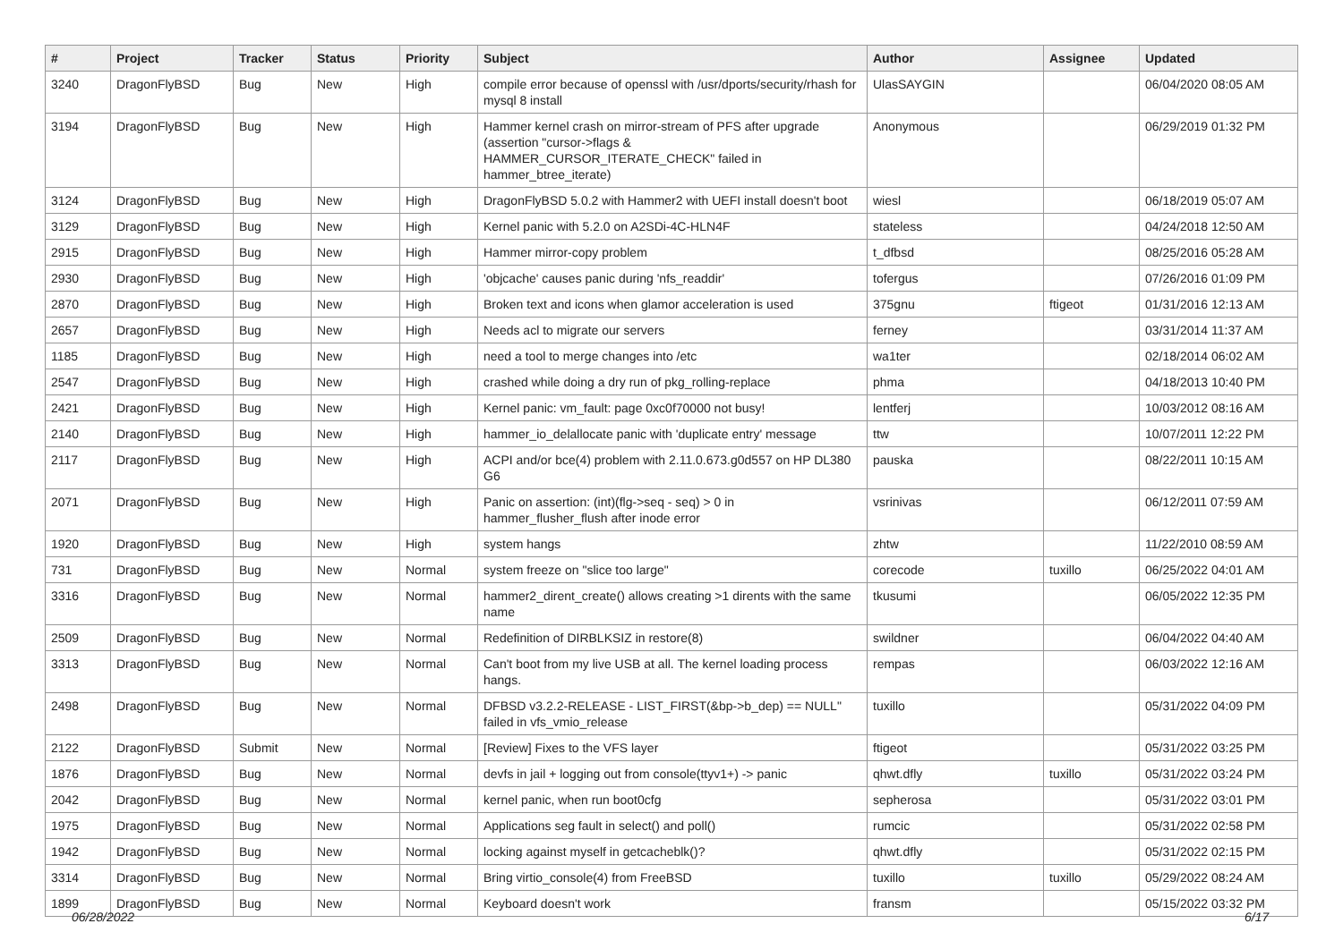| # | Project | Tracker | Status | Priority | Subject | Author | Assignee | Updated |
| --- | --- | --- | --- | --- | --- | --- | --- | --- |
| 3240 | DragonFlyBSD | Bug | New | High | compile error because of openssl with /usr/dports/security/rhash for mysql 8 install | UlasSAYGIN | | 06/04/2020 08:05 AM |
| 3194 | DragonFlyBSD | Bug | New | High | Hammer kernel crash on mirror-stream of PFS after upgrade (assertion "cursor->flags & HAMMER_CURSOR_ITERATE_CHECK" failed in hammer_btree_iterate) | Anonymous | | 06/29/2019 01:32 PM |
| 3124 | DragonFlyBSD | Bug | New | High | DragonFlyBSD 5.0.2 with Hammer2 with UEFI install doesn't boot | wiesl | | 06/18/2019 05:07 AM |
| 3129 | DragonFlyBSD | Bug | New | High | Kernel panic with 5.2.0 on A2SDi-4C-HLN4F | stateless | | 04/24/2018 12:50 AM |
| 2915 | DragonFlyBSD | Bug | New | High | Hammer mirror-copy problem | t_dfbsd | | 08/25/2016 05:28 AM |
| 2930 | DragonFlyBSD | Bug | New | High | 'objcache' causes panic during 'nfs_readdir' | tofergus | | 07/26/2016 01:09 PM |
| 2870 | DragonFlyBSD | Bug | New | High | Broken text and icons when glamor acceleration is used | 375gnu | ftigeot | 01/31/2016 12:13 AM |
| 2657 | DragonFlyBSD | Bug | New | High | Needs acl to migrate our servers | ferney | | 03/31/2014 11:37 AM |
| 1185 | DragonFlyBSD | Bug | New | High | need a tool to merge changes into /etc | wa1ter | | 02/18/2014 06:02 AM |
| 2547 | DragonFlyBSD | Bug | New | High | crashed while doing a dry run of pkg_rolling-replace | phma | | 04/18/2013 10:40 PM |
| 2421 | DragonFlyBSD | Bug | New | High | Kernel panic: vm_fault: page 0xc0f70000 not busy! | lentferj | | 10/03/2012 08:16 AM |
| 2140 | DragonFlyBSD | Bug | New | High | hammer_io_delallocate panic with 'duplicate entry' message | ttw | | 10/07/2011 12:22 PM |
| 2117 | DragonFlyBSD | Bug | New | High | ACPI and/or bce(4) problem with 2.11.0.673.g0d557 on HP DL380 G6 | pauska | | 08/22/2011 10:15 AM |
| 2071 | DragonFlyBSD | Bug | New | High | Panic on assertion: (int)(flg->seq - seq) > 0 in hammer_flusher_flush after inode error | vsrinivas | | 06/12/2011 07:59 AM |
| 1920 | DragonFlyBSD | Bug | New | High | system hangs | zhtw | | 11/22/2010 08:59 AM |
| 731 | DragonFlyBSD | Bug | New | Normal | system freeze on "slice too large" | corecode | tuxillo | 06/25/2022 04:01 AM |
| 3316 | DragonFlyBSD | Bug | New | Normal | hammer2_dirent_create() allows creating >1 dirents with the same name | tkusumi | | 06/05/2022 12:35 PM |
| 2509 | DragonFlyBSD | Bug | New | Normal | Redefinition of DIRBLKSIZ in restore(8) | swildner | | 06/04/2022 04:40 AM |
| 3313 | DragonFlyBSD | Bug | New | Normal | Can't boot from my live USB at all. The kernel loading process hangs. | rempas | | 06/03/2022 12:16 AM |
| 2498 | DragonFlyBSD | Bug | New | Normal | DFBSD v3.2.2-RELEASE - LIST_FIRST(&bp->b_dep) == NULL" failed in vfs_vmio_release | tuxillo | | 05/31/2022 04:09 PM |
| 2122 | DragonFlyBSD | Submit | New | Normal | [Review] Fixes to the VFS layer | ftigeot | | 05/31/2022 03:25 PM |
| 1876 | DragonFlyBSD | Bug | New | Normal | devfs in jail + logging out from console(ttyv1+) -> panic | qhwt.dfly | tuxillo | 05/31/2022 03:24 PM |
| 2042 | DragonFlyBSD | Bug | New | Normal | kernel panic, when run boot0cfg | sepherosa | | 05/31/2022 03:01 PM |
| 1975 | DragonFlyBSD | Bug | New | Normal | Applications seg fault in select() and poll() | rumcic | | 05/31/2022 02:58 PM |
| 1942 | DragonFlyBSD | Bug | New | Normal | locking against myself in getcacheblk()? | qhwt.dfly | | 05/31/2022 02:15 PM |
| 3314 | DragonFlyBSD | Bug | New | Normal | Bring virtio_console(4) from FreeBSD | tuxillo | tuxillo | 05/29/2022 08:24 AM |
| 1899 | DragonFlyBSD | Bug | New | Normal | Keyboard doesn't work | fransm | | 05/15/2022 03:32 PM |
06/28/2022 6/17